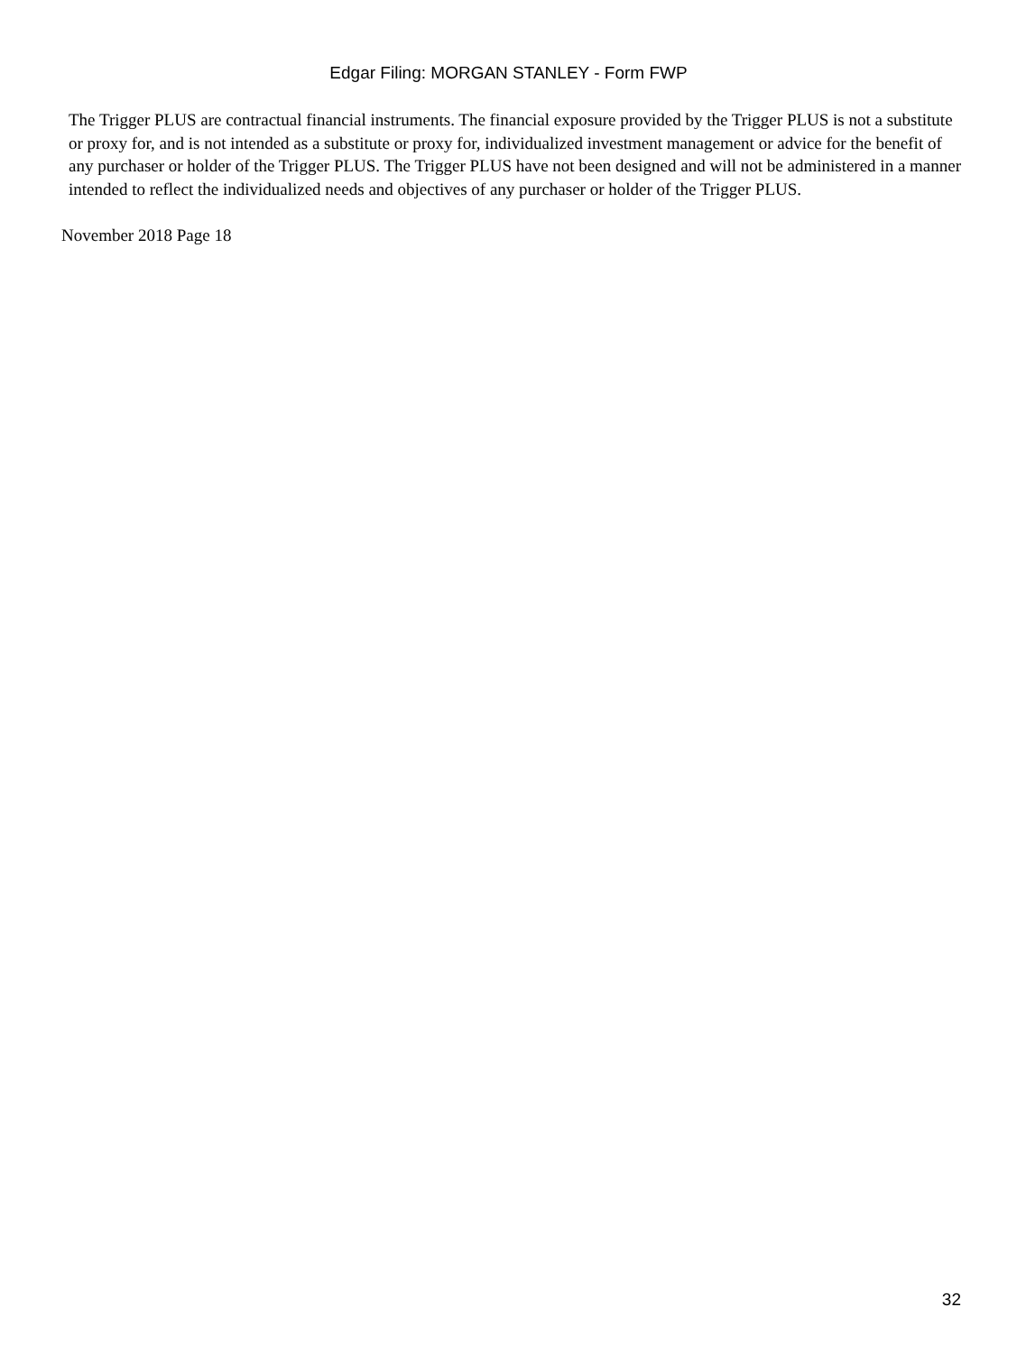Edgar Filing: MORGAN STANLEY - Form FWP
The Trigger PLUS are contractual financial instruments. The financial exposure provided by the Trigger PLUS is not a substitute or proxy for, and is not intended as a substitute or proxy for, individualized investment management or advice for the benefit of any purchaser or holder of the Trigger PLUS. The Trigger PLUS have not been designed and will not be administered in a manner intended to reflect the individualized needs and objectives of any purchaser or holder of the Trigger PLUS.
November 2018 Page 18
32